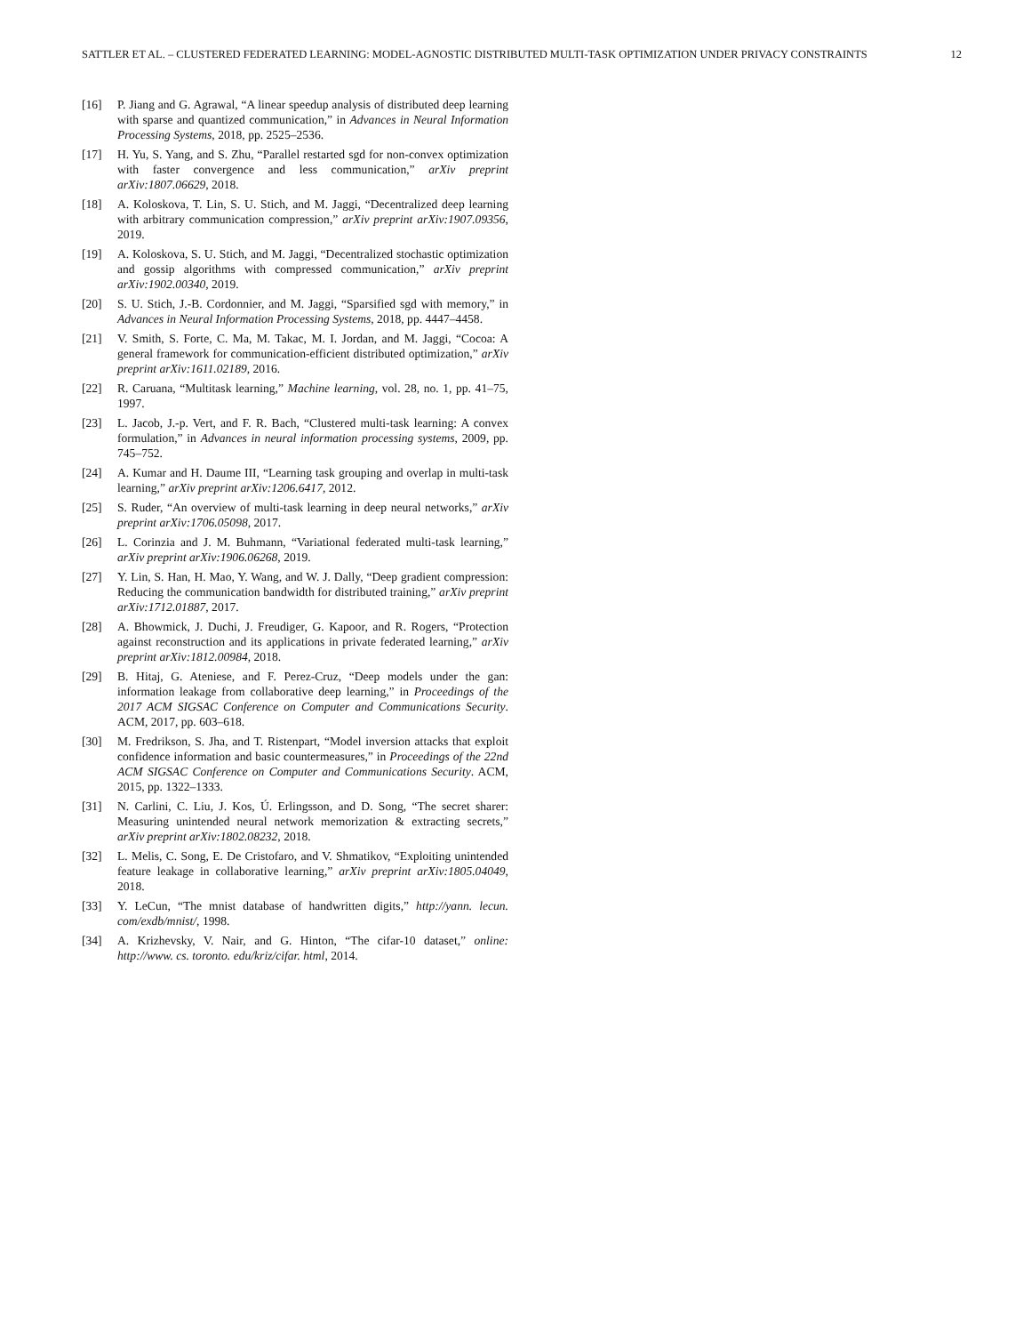SATTLER ET AL. – CLUSTERED FEDERATED LEARNING: MODEL-AGNOSTIC DISTRIBUTED MULTI-TASK OPTIMIZATION UNDER PRIVACY CONSTRAINTS 12
[16] P. Jiang and G. Agrawal, “A linear speedup analysis of distributed deep learning with sparse and quantized communication,” in Advances in Neural Information Processing Systems, 2018, pp. 2525–2536.
[17] H. Yu, S. Yang, and S. Zhu, “Parallel restarted sgd for non-convex optimization with faster convergence and less communication,” arXiv preprint arXiv:1807.06629, 2018.
[18] A. Koloskova, T. Lin, S. U. Stich, and M. Jaggi, “Decentralized deep learning with arbitrary communication compression,” arXiv preprint arXiv:1907.09356, 2019.
[19] A. Koloskova, S. U. Stich, and M. Jaggi, “Decentralized stochastic optimization and gossip algorithms with compressed communication,” arXiv preprint arXiv:1902.00340, 2019.
[20] S. U. Stich, J.-B. Cordonnier, and M. Jaggi, “Sparsified sgd with memory,” in Advances in Neural Information Processing Systems, 2018, pp. 4447–4458.
[21] V. Smith, S. Forte, C. Ma, M. Takac, M. I. Jordan, and M. Jaggi, “Cocoa: A general framework for communication-efficient distributed optimization,” arXiv preprint arXiv:1611.02189, 2016.
[22] R. Caruana, “Multitask learning,” Machine learning, vol. 28, no. 1, pp. 41–75, 1997.
[23] L. Jacob, J.-p. Vert, and F. R. Bach, “Clustered multi-task learning: A convex formulation,” in Advances in neural information processing systems, 2009, pp. 745–752.
[24] A. Kumar and H. Daume III, “Learning task grouping and overlap in multi-task learning,” arXiv preprint arXiv:1206.6417, 2012.
[25] S. Ruder, “An overview of multi-task learning in deep neural networks,” arXiv preprint arXiv:1706.05098, 2017.
[26] L. Corinzia and J. M. Buhmann, “Variational federated multi-task learning,” arXiv preprint arXiv:1906.06268, 2019.
[27] Y. Lin, S. Han, H. Mao, Y. Wang, and W. J. Dally, “Deep gradient compression: Reducing the communication bandwidth for distributed training,” arXiv preprint arXiv:1712.01887, 2017.
[28] A. Bhowmick, J. Duchi, J. Freudiger, G. Kapoor, and R. Rogers, “Protection against reconstruction and its applications in private federated learning,” arXiv preprint arXiv:1812.00984, 2018.
[29] B. Hitaj, G. Ateniese, and F. Perez-Cruz, “Deep models under the gan: information leakage from collaborative deep learning,” in Proceedings of the 2017 ACM SIGSAC Conference on Computer and Communications Security. ACM, 2017, pp. 603–618.
[30] M. Fredrikson, S. Jha, and T. Ristenpart, “Model inversion attacks that exploit confidence information and basic countermeasures,” in Proceedings of the 22nd ACM SIGSAC Conference on Computer and Communications Security. ACM, 2015, pp. 1322–1333.
[31] N. Carlini, C. Liu, J. Kos, Ú. Erlingsson, and D. Song, “The secret sharer: Measuring unintended neural network memorization & extracting secrets,” arXiv preprint arXiv:1802.08232, 2018.
[32] L. Melis, C. Song, E. De Cristofaro, and V. Shmatikov, “Exploiting unintended feature leakage in collaborative learning,” arXiv preprint arXiv:1805.04049, 2018.
[33] Y. LeCun, “The mnist database of handwritten digits,” http://yann. lecun. com/exdb/mnist/, 1998.
[34] A. Krizhevsky, V. Nair, and G. Hinton, “The cifar-10 dataset,” online: http://www. cs. toronto. edu/kriz/cifar. html, 2014.